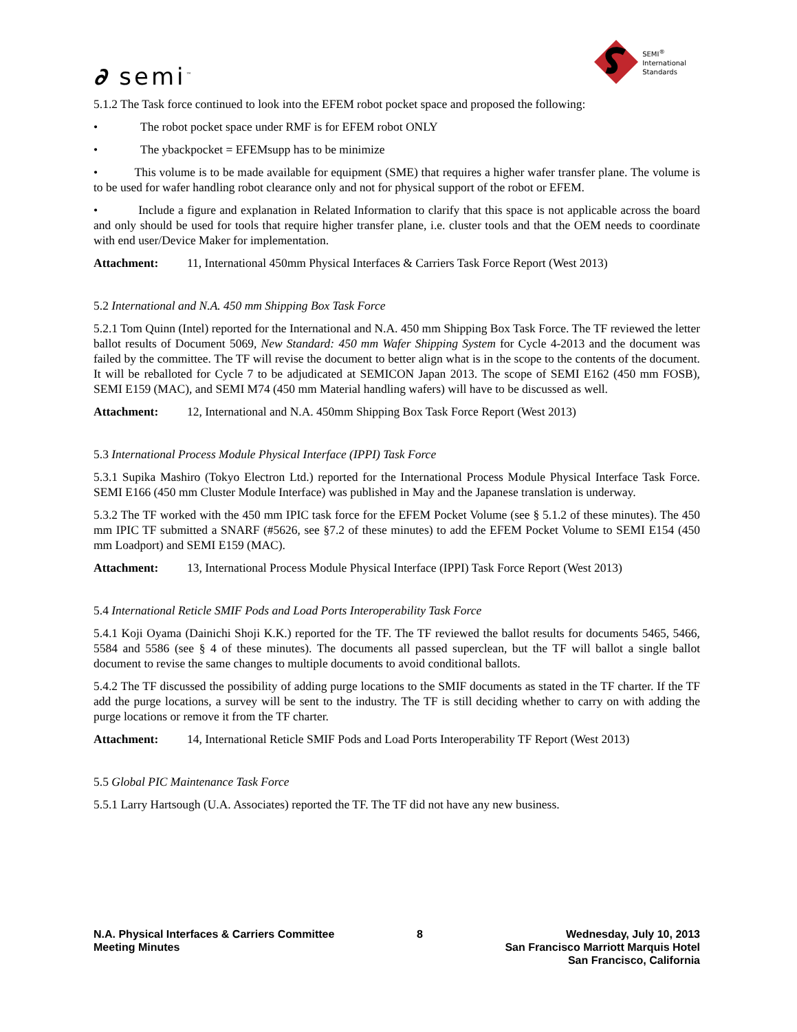∂ semi<sup>™</sup>
SEMI<sup>®</sup>
International
Standards
5.1.2 The Task force continued to look into the EFEM robot pocket space and proposed the following:
• The robot pocket space under RMF is for EFEM robot ONLY
• The ybackpocket = EFEMsupp has to be minimize
• This volume is to be made available for equipment (SME) that requires a higher wafer transfer plane. The volume is to be used for wafer handling robot clearance only and not for physical support of the robot or EFEM.
• Include a figure and explanation in Related Information to clarify that this space is not applicable across the board and only should be used for tools that require higher transfer plane, i.e. cluster tools and that the OEM needs to coordinate with end user/Device Maker for implementation.
Attachment: 11, International 450mm Physical Interfaces & Carriers Task Force Report (West 2013)
5.2 International and N.A. 450 mm Shipping Box Task Force
5.2.1 Tom Quinn (Intel) reported for the International and N.A. 450 mm Shipping Box Task Force. The TF reviewed the letter ballot results of Document 5069, New Standard: 450 mm Wafer Shipping System for Cycle 4-2013 and the document was failed by the committee. The TF will revise the document to better align what is in the scope to the contents of the document. It will be reballoted for Cycle 7 to be adjudicated at SEMICON Japan 2013. The scope of SEMI E162 (450 mm FOSB), SEMI E159 (MAC), and SEMI M74 (450 mm Material handling wafers) will have to be discussed as well.
Attachment: 12, International and N.A. 450mm Shipping Box Task Force Report (West 2013)
5.3 International Process Module Physical Interface (IPPI) Task Force
5.3.1 Supika Mashiro (Tokyo Electron Ltd.) reported for the International Process Module Physical Interface Task Force. SEMI E166 (450 mm Cluster Module Interface) was published in May and the Japanese translation is underway.
5.3.2 The TF worked with the 450 mm IPIC task force for the EFEM Pocket Volume (see § 5.1.2 of these minutes). The 450 mm IPIC TF submitted a SNARF (#5626, see §7.2 of these minutes) to add the EFEM Pocket Volume to SEMI E154 (450 mm Loadport) and SEMI E159 (MAC).
Attachment: 13, International Process Module Physical Interface (IPPI) Task Force Report (West 2013)
5.4 International Reticle SMIF Pods and Load Ports Interoperability Task Force
5.4.1 Koji Oyama (Dainichi Shoji K.K.) reported for the TF. The TF reviewed the ballot results for documents 5465, 5466, 5584 and 5586 (see § 4 of these minutes). The documents all passed superclean, but the TF will ballot a single ballot document to revise the same changes to multiple documents to avoid conditional ballots.
5.4.2 The TF discussed the possibility of adding purge locations to the SMIF documents as stated in the TF charter. If the TF add the purge locations, a survey will be sent to the industry. The TF is still deciding whether to carry on with adding the purge locations or remove it from the TF charter.
Attachment: 14, International Reticle SMIF Pods and Load Ports Interoperability TF Report (West 2013)
5.5 Global PIC Maintenance Task Force
5.5.1 Larry Hartsough (U.A. Associates) reported the TF. The TF did not have any new business.
N.A. Physical Interfaces & Carriers Committee
Meeting Minutes
8 Wednesday, July 10, 2013
San Francisco Marriott Marquis Hotel
San Francisco, California